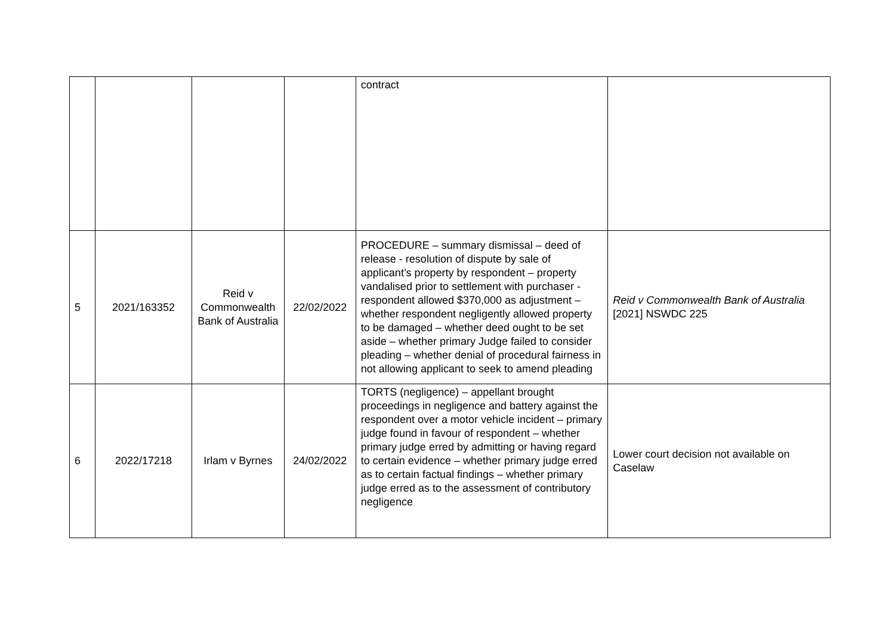| | | | | contract | |
| 5 | 2021/163352 | Reid v Commonwealth Bank of Australia | 22/02/2022 | PROCEDURE – summary dismissal – deed of release - resolution of dispute by sale of applicant’s property by respondent – property vandalised prior to settlement with purchaser - respondent allowed $370,000 as adjustment – whether respondent negligently allowed property to be damaged – whether deed ought to be set aside – whether primary Judge failed to consider pleading – whether denial of procedural fairness in not allowing applicant to seek to amend pleading | Reid v Commonwealth Bank of Australia [2021] NSWDC 225 |
| 6 | 2022/17218 | Irlam v Byrnes | 24/02/2022 | TORTS (negligence) – appellant brought proceedings in negligence and battery against the respondent over a motor vehicle incident – primary judge found in favour of respondent – whether primary judge erred by admitting or having regard to certain evidence – whether primary judge erred as to certain factual findings – whether primary judge erred as to the assessment of contributory negligence | Lower court decision not available on Caselaw |